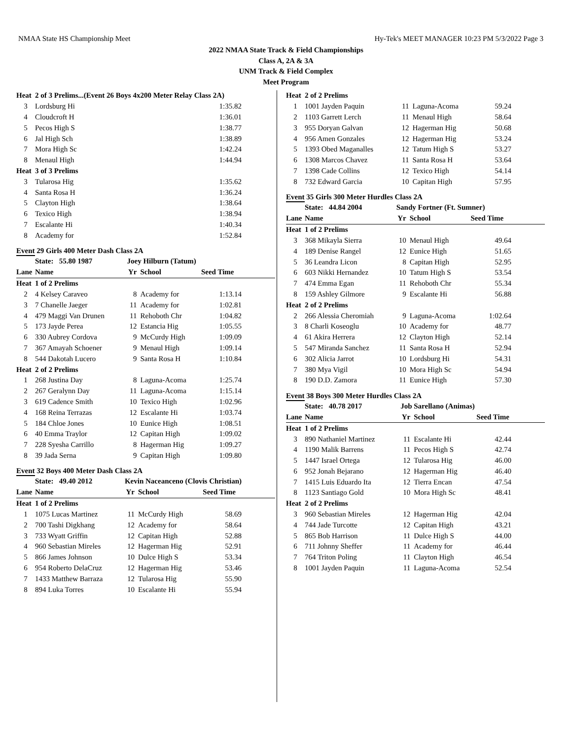NMAA State HS Championship Meet Hy-Tek's MEET MANAGER 10:23 PM 5/3/2022 Page 3
2022 NMAA State Track & Field Championships
Class A, 2A & 3A
UNM Track & Field Complex
Meet Program
| Heat | 2 of 3 Prelims...(Event 26 Boys 4x200 Meter Relay Class 2A) | |
| --- | --- | --- |
| 3 | Lordsburg Hi | 1:35.82 |
| 4 | Cloudcroft H | 1:36.01 |
| 5 | Pecos High S | 1:38.77 |
| 6 | Jal High Sch | 1:38.89 |
| 7 | Mora High Sc | 1:42.24 |
| 8 | Menaul High | 1:44.94 |
| Heat | 3 of 3 Prelims | |
| 3 | Tularosa Hig | 1:35.62 |
| 4 | Santa Rosa H | 1:36.24 |
| 5 | Clayton High | 1:38.64 |
| 6 | Texico High | 1:38.94 |
| 7 | Escalante Hi | 1:40.34 |
| 8 | Academy for | 1:52.84 |
Event 29 Girls 400 Meter Dash Class 2A
| | State: 55.80 1987 | Joey Hilburn (Tatum) | | |
| Lane | Name | Yr | School | Seed Time |
| Heat | 1 of 2 Prelims | | | |
| 2 | 4 Kelsey Caraveo | 8 | Academy for | 1:13.14 |
| 3 | 7 Chanelle Jaeger | 11 | Academy for | 1:02.81 |
| 4 | 479 Maggi Van Drunen | 11 | Rehoboth Chr | 1:04.82 |
| 5 | 173 Jayde Perea | 12 | Estancia Hig | 1:05.55 |
| 6 | 330 Aubrey Cordova | 9 | McCurdy High | 1:09.09 |
| 7 | 367 Amayah Schoener | 9 | Menaul High | 1:09.14 |
| 8 | 544 Dakotah Lucero | 9 | Santa Rosa H | 1:10.84 |
| Heat | 2 of 2 Prelims | | | |
| 1 | 268 Justina Day | 8 | Laguna-Acoma | 1:25.74 |
| 2 | 267 Geralynn Day | 11 | Laguna-Acoma | 1:15.14 |
| 3 | 619 Cadence Smith | 10 | Texico High | 1:02.96 |
| 4 | 168 Reina Terrazas | 12 | Escalante Hi | 1:03.74 |
| 5 | 184 Chloe Jones | 10 | Eunice High | 1:08.51 |
| 6 | 40 Emma Traylor | 12 | Capitan High | 1:09.02 |
| 7 | 228 Syesha Carrillo | 8 | Hagerman Hig | 1:09.27 |
| 8 | 39 Jada Serna | 9 | Capitan High | 1:09.80 |
Event 32 Boys 400 Meter Dash Class 2A
| | State: 49.40 2012 | Kevin Naceanceno (Clovis Christian) | | |
| Lane | Name | Yr | School | Seed Time |
| Heat | 1 of 2 Prelims | | | |
| 1 | 1075 Lucas Martinez | 11 | McCurdy High | 58.69 |
| 2 | 700 Tashi Digkhang | 12 | Academy for | 58.64 |
| 3 | 733 Wyatt Griffin | 12 | Capitan High | 52.88 |
| 4 | 960 Sebastian Mireles | 12 | Hagerman Hig | 52.91 |
| 5 | 866 James Johnson | 10 | Dulce High S | 53.34 |
| 6 | 954 Roberto DelaCruz | 12 | Hagerman Hig | 53.46 |
| 7 | 1433 Matthew Barraza | 12 | Tularosa Hig | 55.90 |
| 8 | 894 Luka Torres | 10 | Escalante Hi | 55.94 |
| Heat | 2 of 2 Prelims | | | |
| --- | --- | --- | --- | --- |
| 1 | 1001 Jayden Paquin | 11 | Laguna-Acoma | 59.24 |
| 2 | 1103 Garrett Lerch | 11 | Menaul High | 58.64 |
| 3 | 955 Doryan Galvan | 12 | Hagerman Hig | 50.68 |
| 4 | 956 Amen Gonzales | 12 | Hagerman Hig | 53.24 |
| 5 | 1393 Obed Maganalles | 12 | Tatum High S | 53.27 |
| 6 | 1308 Marcos Chavez | 11 | Santa Rosa H | 53.64 |
| 7 | 1398 Cade Collins | 12 | Texico High | 54.14 |
| 8 | 732 Edward Garcia | 10 | Capitan High | 57.95 |
Event 35 Girls 300 Meter Hurdles Class 2A
| | State: 44.84 2004 | Sandy Fortner (Ft. Sumner) | | |
| Lane | Name | Yr | School | Seed Time |
| Heat | 1 of 2 Prelims | | | |
| 3 | 368 Mikayla Sierra | 10 | Menaul High | 49.64 |
| 4 | 189 Denise Rangel | 12 | Eunice High | 51.65 |
| 5 | 36 Leandra Licon | 8 | Capitan High | 52.95 |
| 6 | 603 Nikki Hernandez | 10 | Tatum High S | 53.54 |
| 7 | 474 Emma Egan | 11 | Rehoboth Chr | 55.34 |
| 8 | 159 Ashley Gilmore | 9 | Escalante Hi | 56.88 |
| Heat | 2 of 2 Prelims | | | |
| 2 | 266 Alessia Cheromiah | 9 | Laguna-Acoma | 1:02.64 |
| 3 | 8 Charli Koseoglu | 10 | Academy for | 48.77 |
| 4 | 61 Akira Herrera | 12 | Clayton High | 52.14 |
| 5 | 547 Miranda Sanchez | 11 | Santa Rosa H | 52.94 |
| 6 | 302 Alicia Jarrot | 10 | Lordsburg Hi | 54.31 |
| 7 | 380 Mya Vigil | 10 | Mora High Sc | 54.94 |
| 8 | 190 D.D. Zamora | 11 | Eunice High | 57.30 |
Event 38 Boys 300 Meter Hurdles Class 2A
| | State: 40.78 2017 | Job Sarellano (Animas) | | |
| Lane | Name | Yr | School | Seed Time |
| Heat | 1 of 2 Prelims | | | |
| 3 | 890 Nathaniel Martinez | 11 | Escalante Hi | 42.44 |
| 4 | 1190 Malik Barrens | 11 | Pecos High S | 42.74 |
| 5 | 1447 Israel Ortega | 12 | Tularosa Hig | 46.00 |
| 6 | 952 Jonah Bejarano | 12 | Hagerman Hig | 46.40 |
| 7 | 1415 Luis Eduardo Ita | 12 | Tierra Encan | 47.54 |
| 8 | 1123 Santiago Gold | 10 | Mora High Sc | 48.41 |
| Heat | 2 of 2 Prelims | | | |
| 3 | 960 Sebastian Mireles | 12 | Hagerman Hig | 42.04 |
| 4 | 744 Jade Turcotte | 12 | Capitan High | 43.21 |
| 5 | 865 Bob Harrison | 11 | Dulce High S | 44.00 |
| 6 | 711 Johnny Sheffer | 11 | Academy for | 46.44 |
| 7 | 764 Triton Poling | 11 | Clayton High | 46.54 |
| 8 | 1001 Jayden Paquin | 11 | Laguna-Acoma | 52.54 |